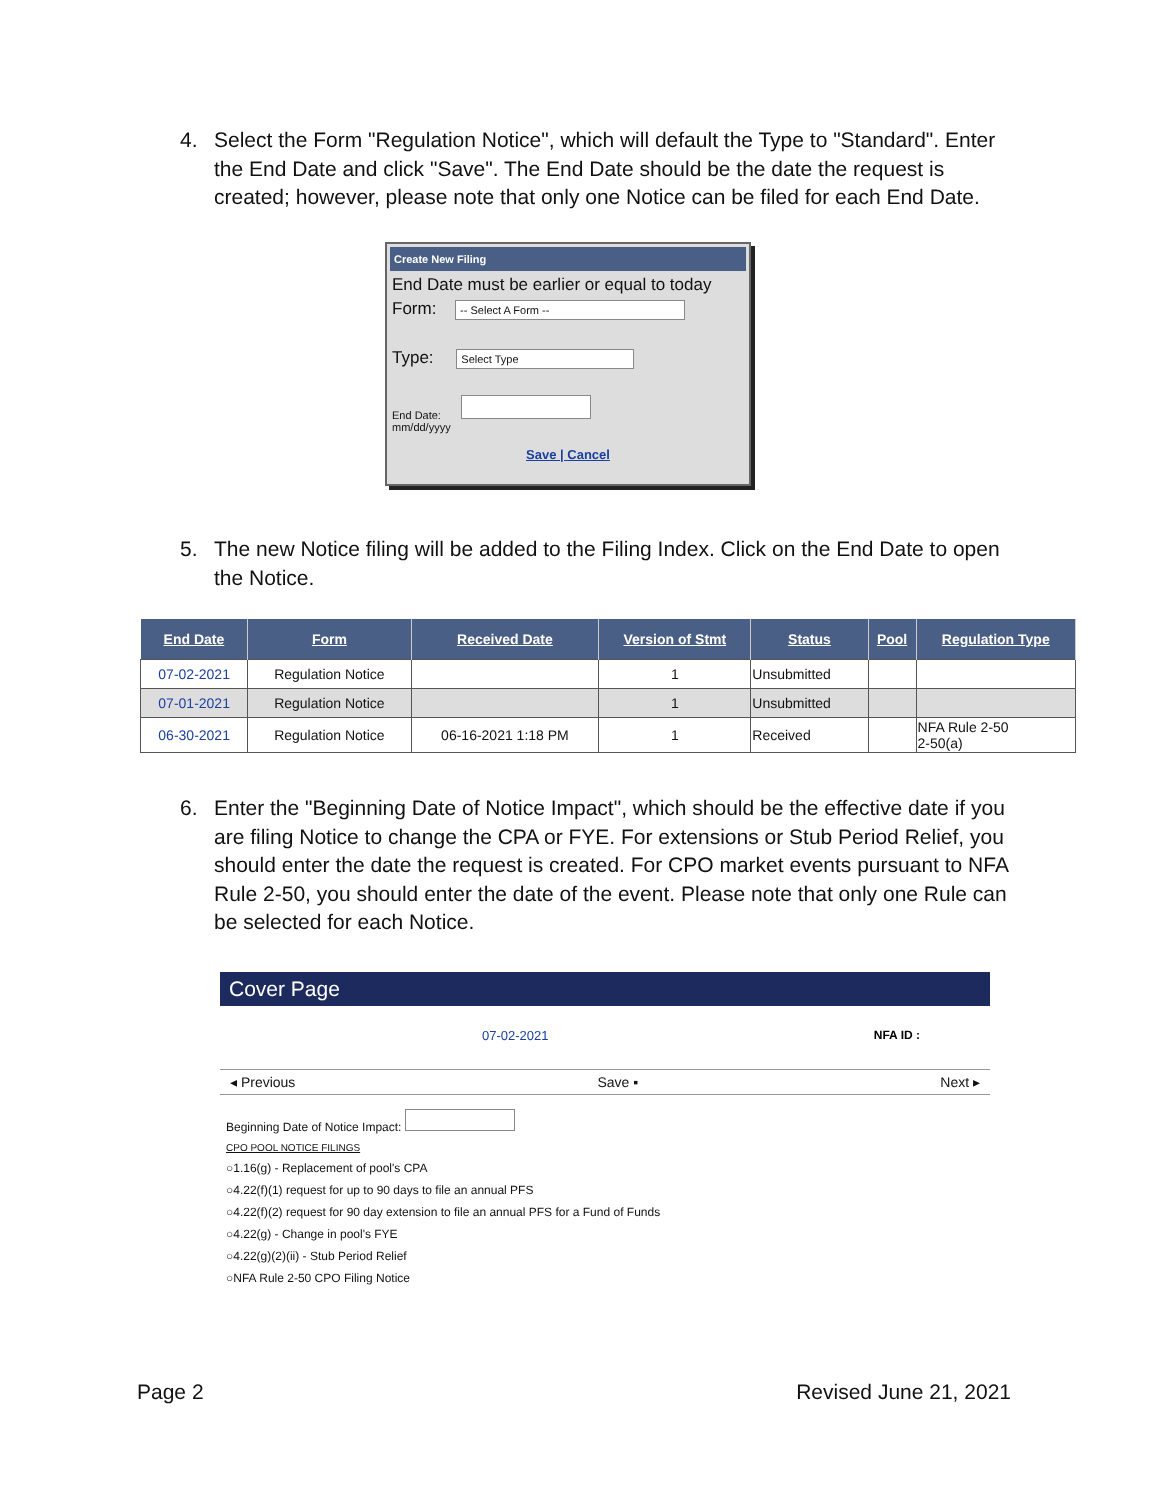4. Select the Form "Regulation Notice", which will default the Type to "Standard". Enter the End Date and click "Save". The End Date should be the date the request is created; however, please note that only one Notice can be filed for each End Date.
Create New Filing
End Date must be earlier or equal to today
Form: -- Select A Form --
Type: Select Type
End Date:
mm/dd/yyyy
Save | Cancel
5. The new Notice filing will be added to the Filing Index. Click on the End Date to open the Notice.
| End Date | Form | Received Date | Version of Stmt | Status | Pool | Regulation Type |
| --- | --- | --- | --- | --- | --- | --- |
| 07-02-2021 | Regulation Notice | | 1 | Unsubmitted | | |
| 07-01-2021 | Regulation Notice | | 1 | Unsubmitted | | |
| 06-30-2021 | Regulation Notice | 06-16-2021 1:18 PM | 1 | Received | | NFA Rule 2-50 2-50(a) |
6. Enter the "Beginning Date of Notice Impact", which should be the effective date if you are filing Notice to change the CPA or FYE. For extensions or Stub Period Relief, you should enter the date the request is created. For CPO market events pursuant to NFA Rule 2-50, you should enter the date of the event. Please note that only one Rule can be selected for each Notice.
Cover Page
07-02-2021 NFA ID :
◂ Previous Save ▪ Next ▸
Beginning Date of Notice Impact:
CPO POOL NOTICE FILINGS
○1.16(g) - Replacement of pool's CPA
○4.22(f)(1) request for up to 90 days to file an annual PFS
○4.22(f)(2) request for 90 day extension to file an annual PFS for a Fund of Funds
○4.22(g) - Change in pool's FYE
○4.22(g)(2)(ii) - Stub Period Relief
○NFA Rule 2-50 CPO Filing Notice
Page 2 Revised June 21, 2021